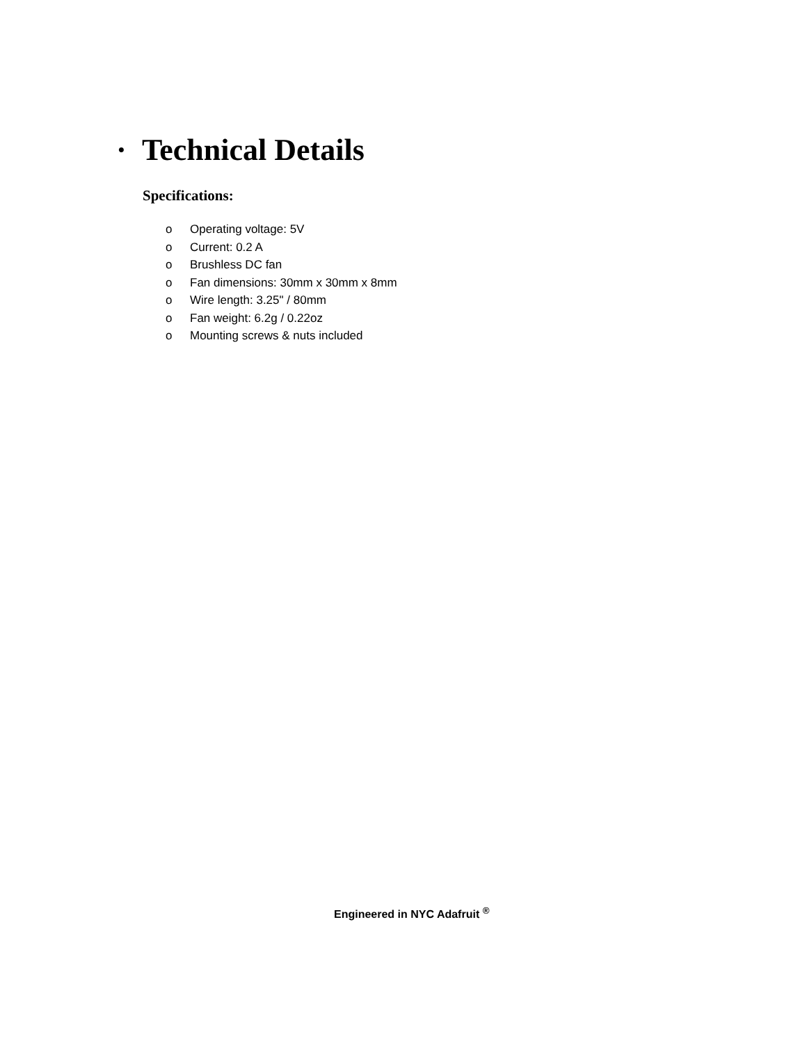•
Technical Details
Specifications:
o Operating voltage: 5V
o Current: 0.2 A
o Brushless DC fan
o Fan dimensions: 30mm x 30mm x 8mm
o Wire length: 3.25" / 80mm
o Fan weight: 6.2g / 0.22oz
o Mounting screws & nuts included
Engineered in NYC Adafruit <sup>®</sup>